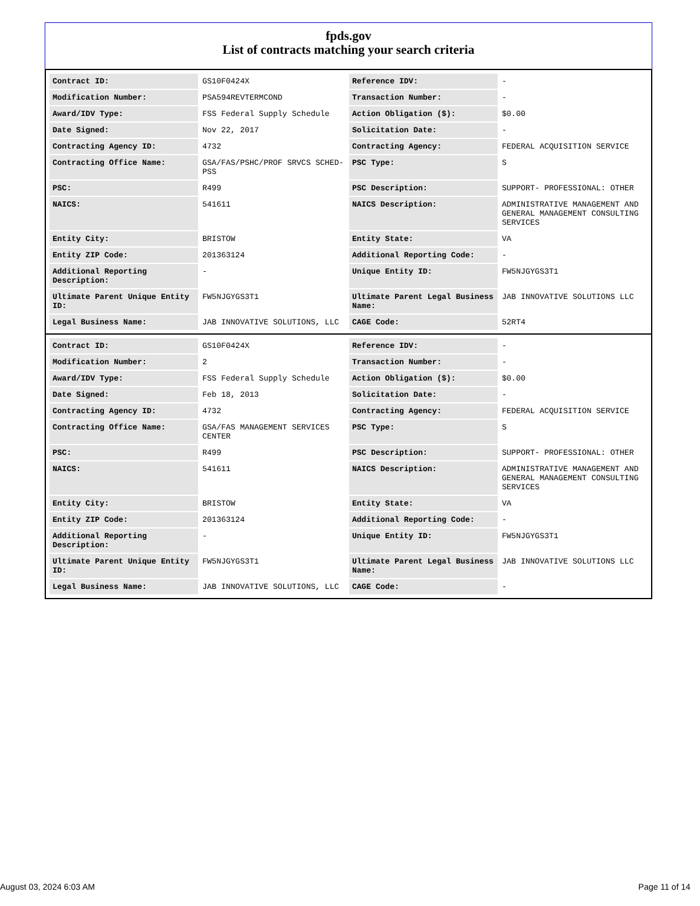fpds.gov
List of contracts matching your search criteria
| Contract ID: | GS10F0424X | Reference IDV: | - |
| Modification Number: | PSA594REVTERMCOND | Transaction Number: | - |
| Award/IDV Type: | FSS Federal Supply Schedule | Action Obligation ($): | $0.00 |
| Date Signed: | Nov 22, 2017 | Solicitation Date: | - |
| Contracting Agency ID: | 4732 | Contracting Agency: | FEDERAL ACQUISITION SERVICE |
| Contracting Office Name: | GSA/FAS/PSHC/PROF SRVCS SCHED-PSS | PSC Type: | S |
| PSC: | R499 | PSC Description: | SUPPORT- PROFESSIONAL: OTHER |
| NAICS: | 541611 | NAICS Description: | ADMINISTRATIVE MANAGEMENT AND GENERAL MANAGEMENT CONSULTING SERVICES |
| Entity City: | BRISTOW | Entity State: | VA |
| Entity ZIP Code: | 201363124 | Additional Reporting Code: | - |
| Additional Reporting Description: | - | Unique Entity ID: | FW5NJGYGS3T1 |
| Ultimate Parent Unique Entity ID: | FW5NJGYGS3T1 | Ultimate Parent Legal Business Name: | JAB INNOVATIVE SOLUTIONS LLC |
| Legal Business Name: | JAB INNOVATIVE SOLUTIONS, LLC | CAGE Code: | 52RT4 |
| Contract ID: | GS10F0424X | Reference IDV: | - |
| Modification Number: | 2 | Transaction Number: | - |
| Award/IDV Type: | FSS Federal Supply Schedule | Action Obligation ($): | $0.00 |
| Date Signed: | Feb 18, 2013 | Solicitation Date: | - |
| Contracting Agency ID: | 4732 | Contracting Agency: | FEDERAL ACQUISITION SERVICE |
| Contracting Office Name: | GSA/FAS MANAGEMENT SERVICES CENTER | PSC Type: | S |
| PSC: | R499 | PSC Description: | SUPPORT- PROFESSIONAL: OTHER |
| NAICS: | 541611 | NAICS Description: | ADMINISTRATIVE MANAGEMENT AND GENERAL MANAGEMENT CONSULTING SERVICES |
| Entity City: | BRISTOW | Entity State: | VA |
| Entity ZIP Code: | 201363124 | Additional Reporting Code: | - |
| Additional Reporting Description: | - | Unique Entity ID: | FW5NJGYGS3T1 |
| Ultimate Parent Unique Entity ID: | FW5NJGYGS3T1 | Ultimate Parent Legal Business Name: | JAB INNOVATIVE SOLUTIONS LLC |
| Legal Business Name: | JAB INNOVATIVE SOLUTIONS, LLC | CAGE Code: | - |
August 03, 2024 6:03 AM Page 11 of 14